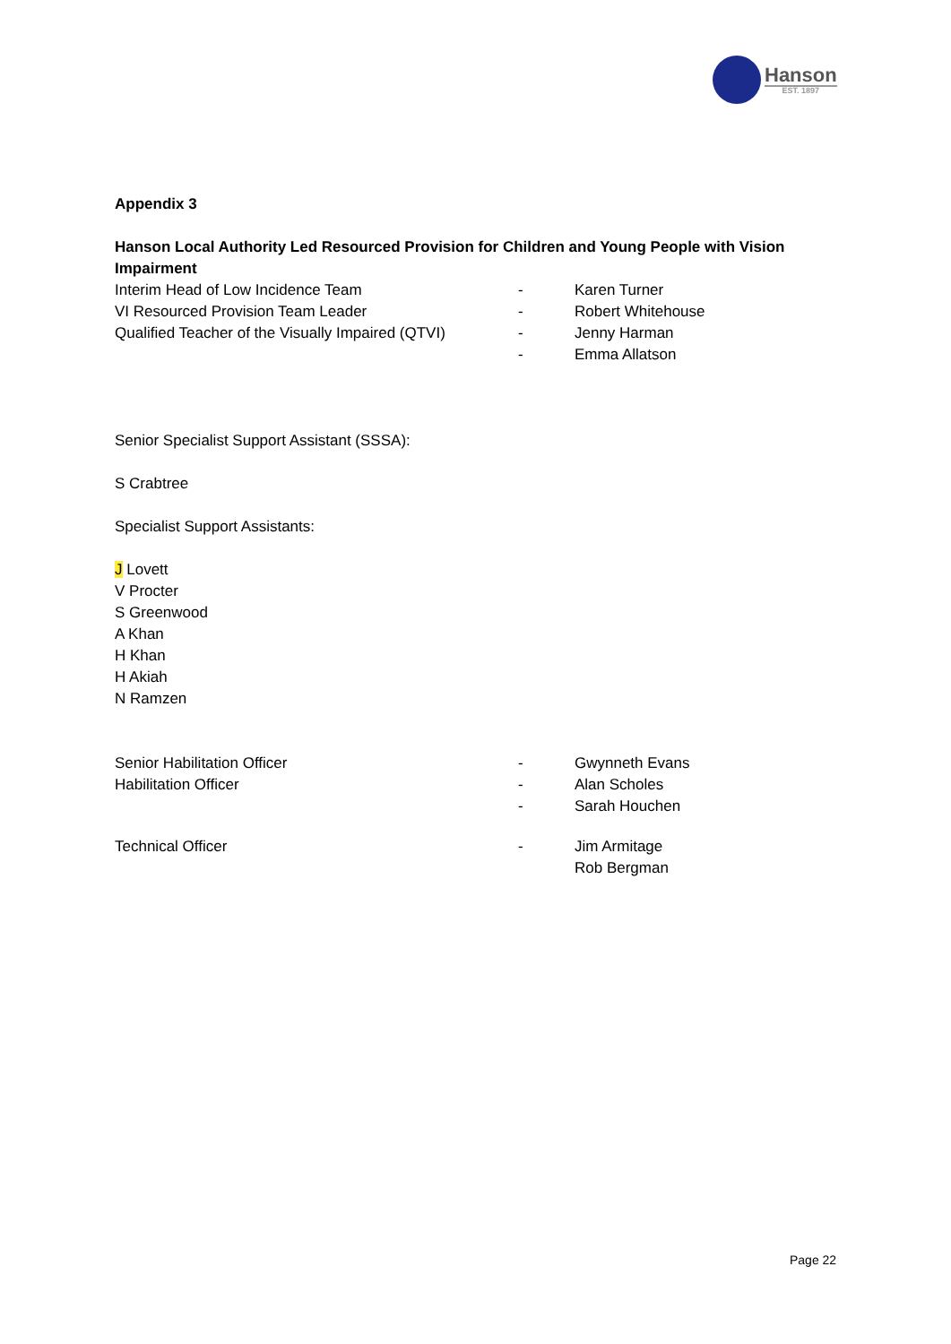Hanson
EST. 1897
Appendix 3
Hanson Local Authority Led Resourced Provision for Children and Young People with Vision Impairment
Interim Head of Low Incidence Team - Karen Turner
VI Resourced Provision Team Leader - Robert Whitehouse
Qualified Teacher of the Visually Impaired (QTVI) - Jenny Harman
- Emma Allatson
Senior Specialist Support Assistant (SSSA):
S Crabtree
Specialist Support Assistants:
J Lovett
V Procter
S Greenwood
A Khan
H Khan
H Akiah
N Ramzen
Senior Habilitation Officer - Gwynneth Evans
Habilitation Officer - Alan Scholes
- Sarah Houchen
Technical Officer - Jim Armitage
Rob Bergman
Page 22